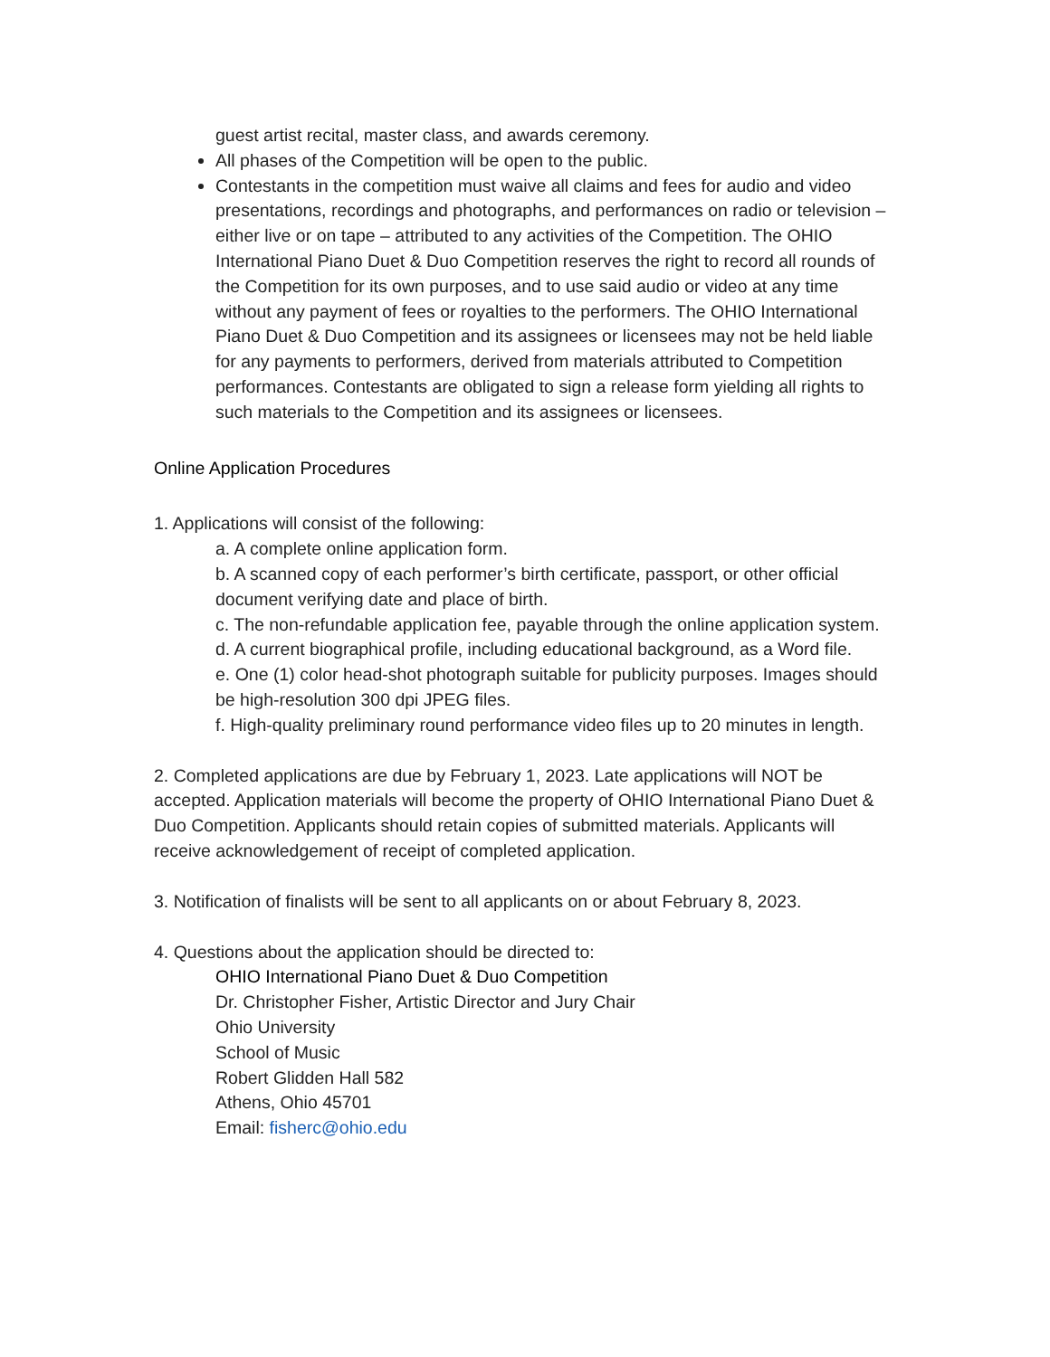guest artist recital, master class, and awards ceremony.
All phases of the Competition will be open to the public.
Contestants in the competition must waive all claims and fees for audio and video presentations, recordings and photographs, and performances on radio or television – either live or on tape – attributed to any activities of the Competition. The OHIO International Piano Duet & Duo Competition reserves the right to record all rounds of the Competition for its own purposes, and to use said audio or video at any time without any payment of fees or royalties to the performers. The OHIO International Piano Duet & Duo Competition and its assignees or licensees may not be held liable for any payments to performers, derived from materials attributed to Competition performances. Contestants are obligated to sign a release form yielding all rights to such materials to the Competition and its assignees or licensees.
Online Application Procedures
1. Applications will consist of the following:
a. A complete online application form.
b. A scanned copy of each performer’s birth certificate, passport, or other official document verifying date and place of birth.
c. The non-refundable application fee, payable through the online application system.
d. A current biographical profile, including educational background, as a Word file.
e. One (1) color head-shot photograph suitable for publicity purposes. Images should be high-resolution 300 dpi JPEG files.
f. High-quality preliminary round performance video files up to 20 minutes in length.
2. Completed applications are due by February 1, 2023. Late applications will NOT be accepted. Application materials will become the property of OHIO International Piano Duet & Duo Competition. Applicants should retain copies of submitted materials. Applicants will receive acknowledgement of receipt of completed application.
3. Notification of finalists will be sent to all applicants on or about February 8, 2023.
4. Questions about the application should be directed to:
OHIO International Piano Duet & Duo Competition
Dr. Christopher Fisher, Artistic Director and Jury Chair
Ohio University
School of Music
Robert Glidden Hall 582
Athens, Ohio 45701
Email: fisherc@ohio.edu